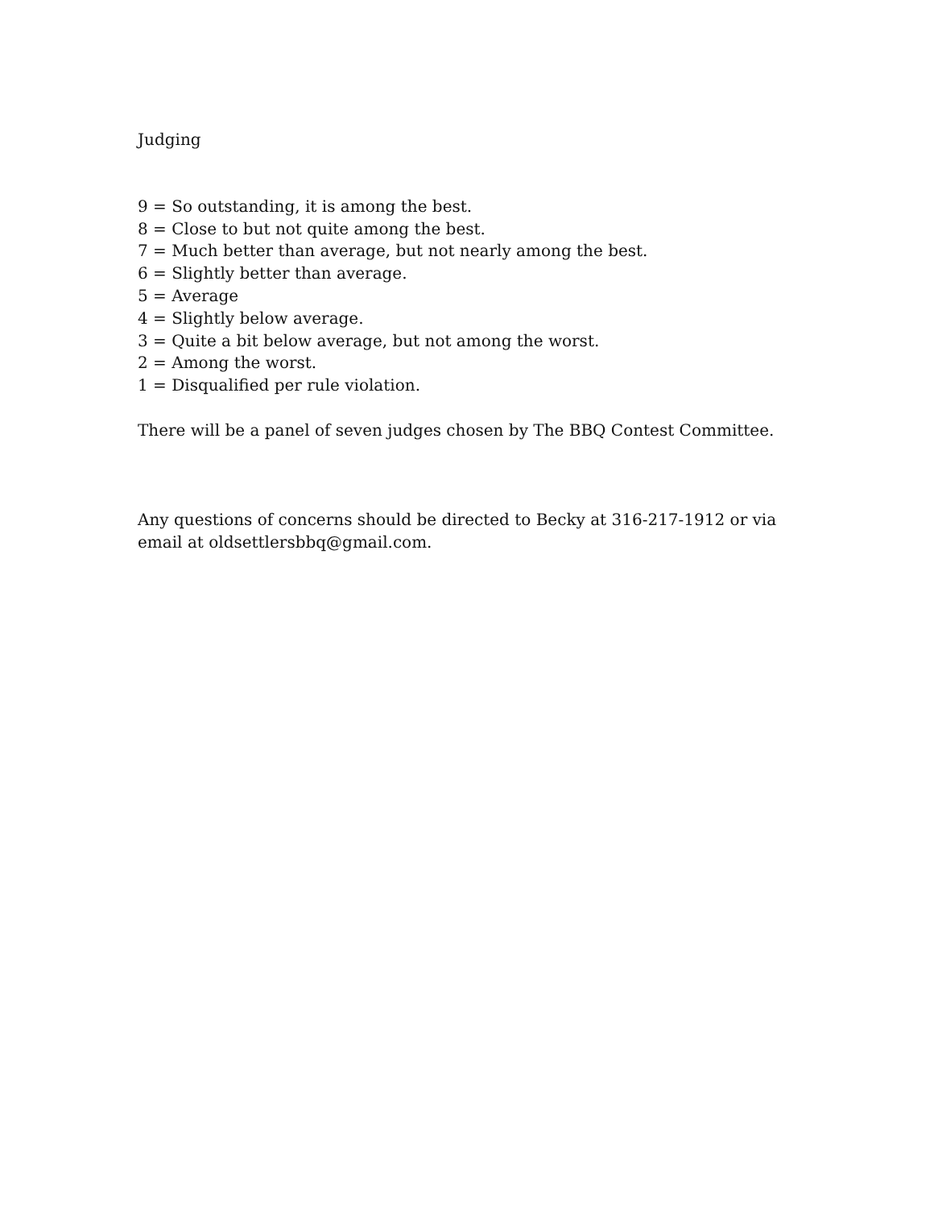Judging
9 = So outstanding, it is among the best.
8 = Close to but not quite among the best.
7 = Much better than average, but not nearly among the best.
6 = Slightly better than average.
5 = Average
4 = Slightly below average.
3 = Quite a bit below average, but not among the worst.
2 = Among the worst.
1 = Disqualified per rule violation.
There will be a panel of seven judges chosen by The BBQ Contest Committee.
Any questions of concerns should be directed to Becky at 316-217-1912 or via
email at oldsettlersbbq@gmail.com.